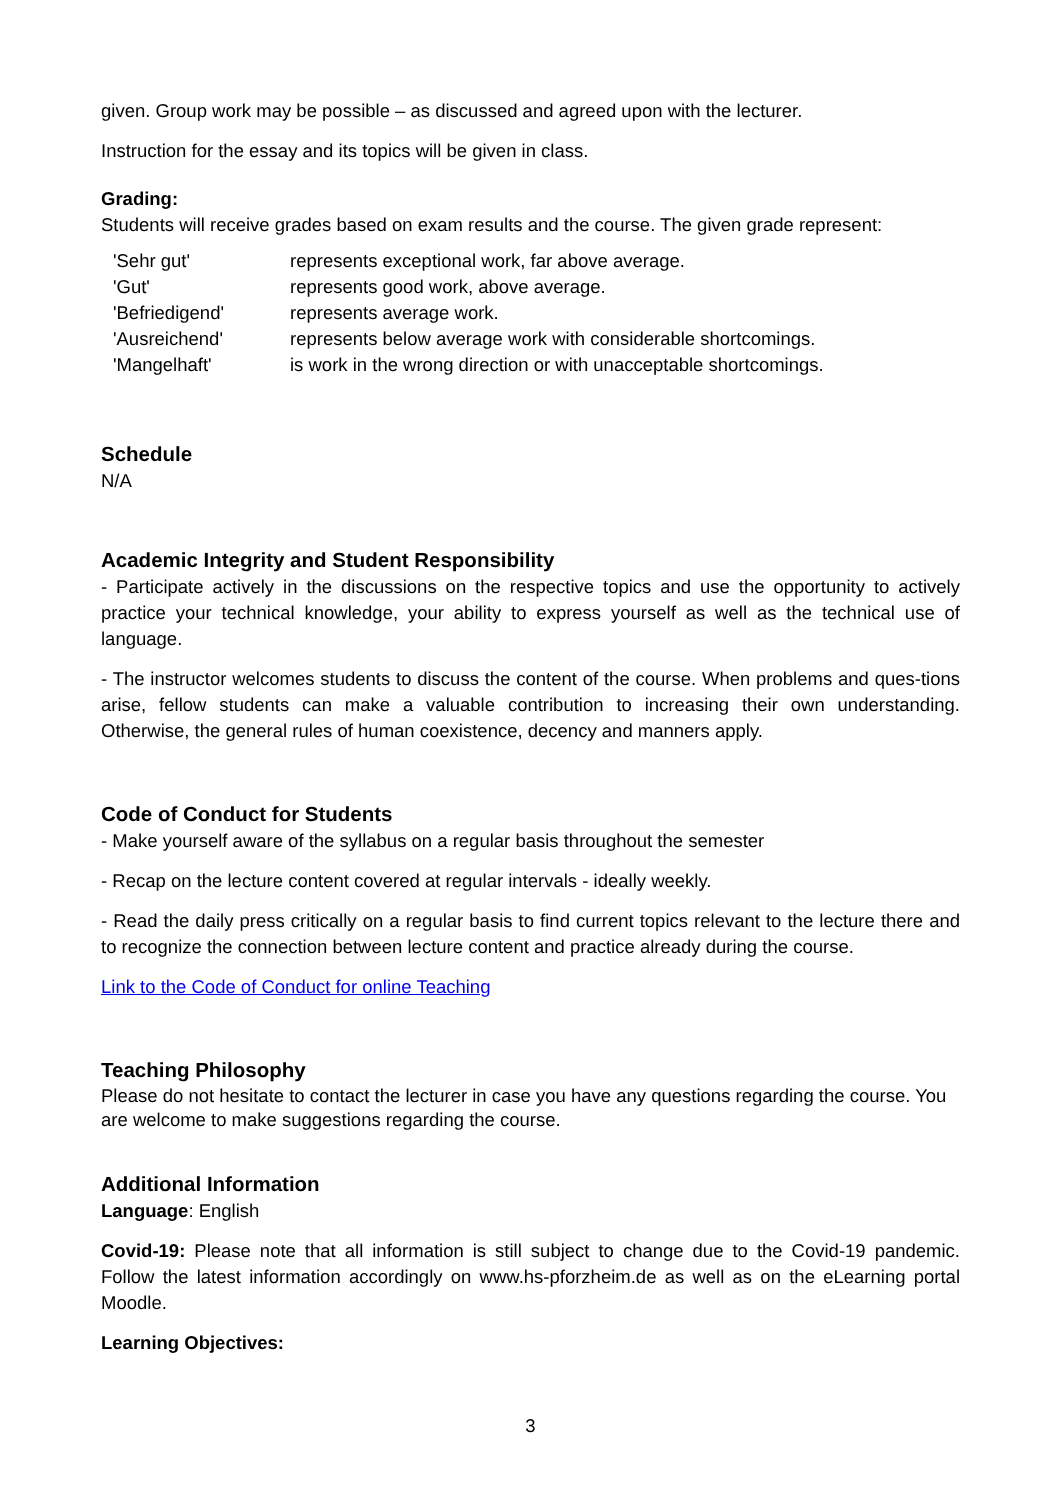given. Group work may be possible – as discussed and agreed upon with the lecturer.
Instruction for the essay and its topics will be given in class.
Grading:
Students will receive grades based on exam results and the course. The given grade represent:
| 'Sehr gut' | represents exceptional work, far above average. |
| 'Gut' | represents good work, above average. |
| 'Befriedigend' | represents average work. |
| 'Ausreichend' | represents below average work with considerable shortcomings. |
| 'Mangelhaft' | is work in the wrong direction or with unacceptable shortcomings. |
Schedule
N/A
Academic Integrity and Student Responsibility
- Participate actively in the discussions on the respective topics and use the opportunity to actively practice your technical knowledge, your ability to express yourself as well as the technical use of language.
- The instructor welcomes students to discuss the content of the course. When problems and ques-tions arise, fellow students can make a valuable contribution to increasing their own understanding. Otherwise, the general rules of human coexistence, decency and manners apply.
Code of Conduct for Students
- Make yourself aware of the syllabus on a regular basis throughout the semester
- Recap on the lecture content covered at regular intervals - ideally weekly.
- Read the daily press critically on a regular basis to find current topics relevant to the lecture there and to recognize the connection between lecture content and practice already during the course.
Link to the Code of Conduct for online Teaching
Teaching Philosophy
Please do not hesitate to contact the lecturer in case you have any questions regarding the course. You are welcome to make suggestions regarding the course.
Additional Information
Language: English
Covid-19: Please note that all information is still subject to change due to the Covid-19 pandemic. Follow the latest information accordingly on www.hs-pforzheim.de as well as on the eLearning portal Moodle.
Learning Objectives:
3